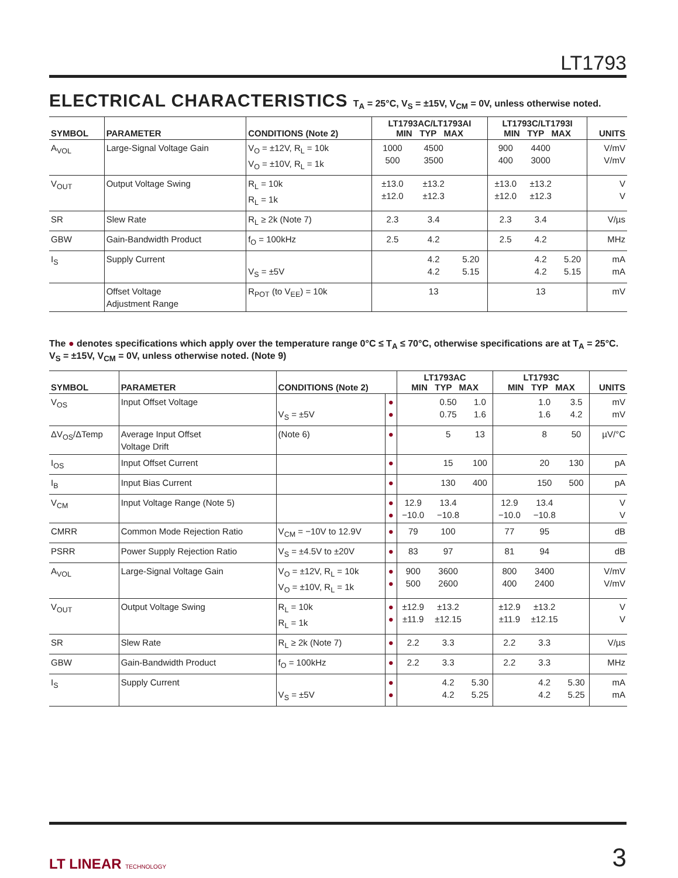LT1793
ELECTRICAL CHARACTERISTICS T<sub>A</sub> = 25°C, V<sub>S</sub> = ±15V, V<sub>CM</sub> = 0V, unless otherwise noted.
| SYMBOL | PARAMETER | CONDITIONS (Note 2) | LT1793AC/LT1793AI MIN TYP MAX | | | LT1793C/LT1793I MIN TYP MAX | | | UNITS |
| --- | --- | --- | --- | --- | --- | --- | --- | --- | --- |
| A<sub>VOL</sub> | Large-Signal Voltage Gain | V<sub>O</sub> = ±12V, R<sub>L</sub> = 10k V<sub>O</sub> = ±10V, R<sub>L</sub> = 1k | 1000 500 | 4500 3500 | | 900 400 | 4400 3000 | | V/mV V/mV |
| V<sub>OUT</sub> | Output Voltage Swing | R<sub>L</sub> = 10k R<sub>L</sub> = 1k | ±13.0 ±12.0 | ±13.2 ±12.3 | | ±13.0 ±12.0 | ±13.2 ±12.3 | | V V |
| SR | Slew Rate | R<sub>L</sub> ≥ 2k (Note 7) | 2.3 | 3.4 | | 2.3 | 3.4 | | V/µs |
| GBW | Gain-Bandwidth Product | f<sub>O</sub> = 100kHz | 2.5 | 4.2 | | 2.5 | 4.2 | | MHz |
| I<sub>S</sub> | Supply Current | V<sub>S</sub> = ±5V | | 4.2 4.2 | 5.20 5.15 | | 4.2 4.2 | 5.20 5.15 | mA mA |
| | Offset Voltage Adjustment Range | R<sub>POT</sub> (to V<sub>EE</sub>) = 10k | | 13 | | | 13 | | mV |
The ● denotes specifications which apply over the temperature range 0°C ≤ T<sub>A</sub> ≤ 70°C, otherwise specifications are at T<sub>A</sub> = 25°C.
V<sub>S</sub> = ±15V, V<sub>CM</sub> = 0V, unless otherwise noted. (Note 9)
| SYMBOL | PARAMETER | CONDITIONS (Note 2) | | LT1793AC MIN TYP MAX | | | LT1793C MIN TYP MAX | | | UNITS |
| --- | --- | --- | --- | --- | --- | --- | --- | --- | --- | --- |
| V<sub>OS</sub> | Input Offset Voltage | V<sub>S</sub> = ±5V | ● ● | | 0.50 0.75 | 1.0 1.6 | | 1.0 1.6 | 3.5 4.2 | mV mV |
| ΔV<sub>OS</sub>/ΔTemp | Average Input Offset Voltage Drift | (Note 6) | ● | | 5 | 13 | | 8 | 50 | µV/°C |
| I<sub>OS</sub> | Input Offset Current | | ● | | 15 | 100 | | 20 | 130 | pA |
| I<sub>B</sub> | Input Bias Current | | ● | | 130 | 400 | | 150 | 500 | pA |
| V<sub>CM</sub> | Input Voltage Range (Note 5) | | ● ● | 12.9 −10.0 | 13.4 −10.8 | | 12.9 −10.0 | 13.4 −10.8 | | V V |
| CMRR | Common Mode Rejection Ratio | V<sub>CM</sub> = −10V to 12.9V | ● | 79 | 100 | | 77 | 95 | | dB |
| PSRR | Power Supply Rejection Ratio | V<sub>S</sub> = ±4.5V to ±20V | ● | 83 | 97 | | 81 | 94 | | dB |
| A<sub>VOL</sub> | Large-Signal Voltage Gain | V<sub>O</sub> = ±12V, R<sub>L</sub> = 10k V<sub>O</sub> = ±10V, R<sub>L</sub> = 1k | ● ● | 900 500 | 3600 2600 | | 800 400 | 3400 2400 | | V/mV V/mV |
| V<sub>OUT</sub> | Output Voltage Swing | R<sub>L</sub> = 10k R<sub>L</sub> = 1k | ● ● | ±12.9 ±11.9 | ±13.2 ±12.15 | | ±12.9 ±11.9 | ±13.2 ±12.15 | | V V |
| SR | Slew Rate | R<sub>L</sub> ≥ 2k (Note 7) | ● | 2.2 | 3.3 | | 2.2 | 3.3 | | V/µs |
| GBW | Gain-Bandwidth Product | f<sub>O</sub> = 100kHz | ● | 2.2 | 3.3 | | 2.2 | 3.3 | | MHz |
| I<sub>S</sub> | Supply Current | V<sub>S</sub> = ±5V | ● ● | | 4.2 4.2 | 5.30 5.25 | | 4.2 4.2 | 5.30 5.25 | mA mA |
LT LINEAR TECHNOLOGY
3